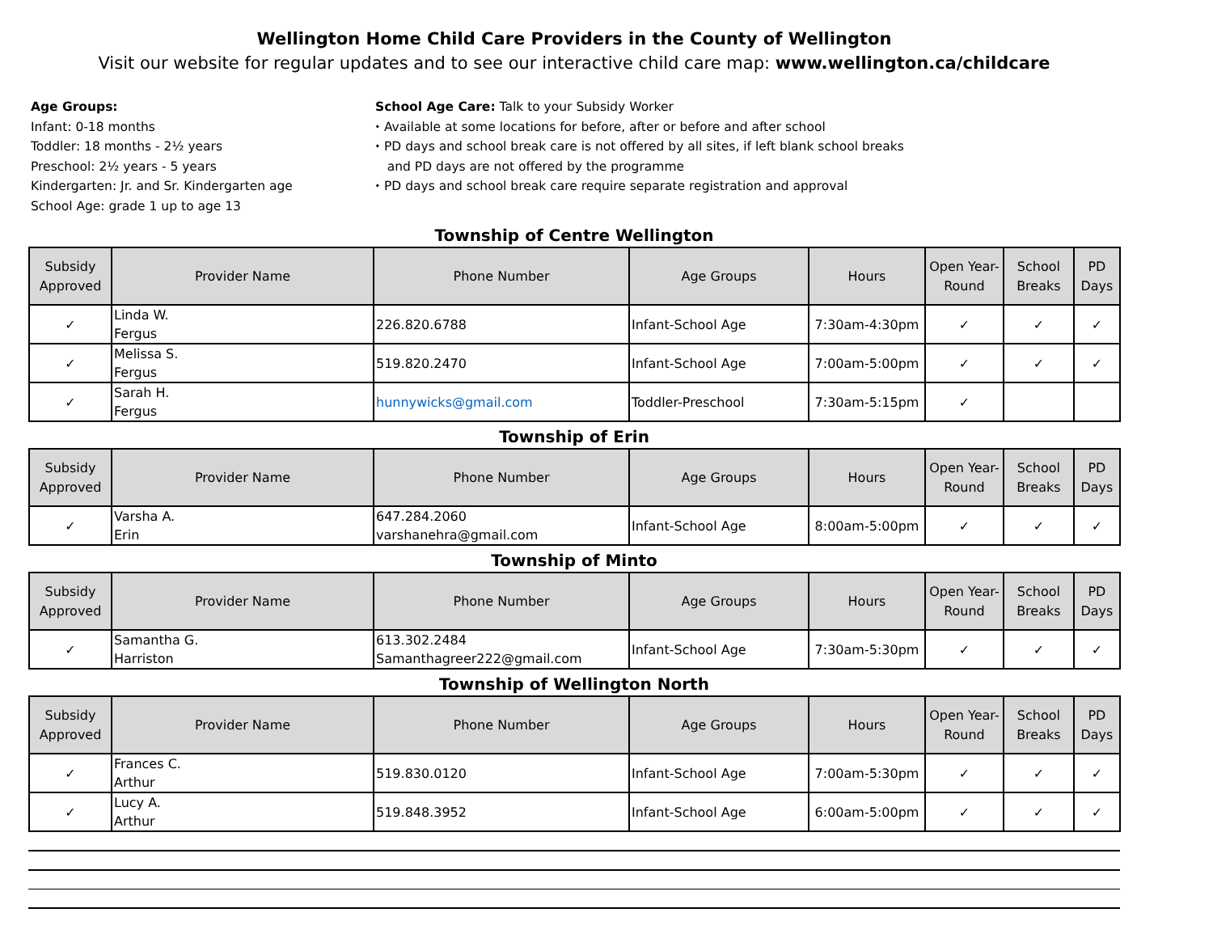Wellington Home Child Care Providers in the County of Wellington
Visit our website for regular updates and to see our interactive child care map: www.wellington.ca/childcare
Age Groups:
Infant: 0-18 months
Toddler: 18 months - 2½ years
Preschool: 2½ years - 5 years
Kindergarten: Jr. and Sr. Kindergarten age
School Age: grade 1 up to age 13
School Age Care: Talk to your Subsidy Worker
⬩ Available at some locations for before, after or before and after school
⬩ PD days and school break care is not offered by all sites, if left blank school breaks
and PD days are not offered by the programme
⬩ PD days and school break care require separate registration and approval
Township of Centre Wellington
| Subsidy Approved | Provider Name | Phone Number | Age Groups | Hours | Open Year-Round | School Breaks | PD Days |
| --- | --- | --- | --- | --- | --- | --- | --- |
| ✓ | Linda W. Fergus | 226.820.6788 | Infant-School Age | 7:30am-4:30pm | ✓ | ✓ | ✓ |
| ✓ | Melissa S. Fergus | 519.820.2470 | Infant-School Age | 7:00am-5:00pm | ✓ | ✓ | ✓ |
| ✓ | Sarah H. Fergus | hunnywicks@gmail.com | Toddler-Preschool | 7:30am-5:15pm | ✓ | | |
Township of Erin
| Subsidy Approved | Provider Name | Phone Number | Age Groups | Hours | Open Year-Round | School Breaks | PD Days |
| --- | --- | --- | --- | --- | --- | --- | --- |
| ✓ | Varsha A. Erin | 647.284.2060 varshanehra@gmail.com | Infant-School Age | 8:00am-5:00pm | ✓ | ✓ | ✓ |
Township of Minto
| Subsidy Approved | Provider Name | Phone Number | Age Groups | Hours | Open Year-Round | School Breaks | PD Days |
| --- | --- | --- | --- | --- | --- | --- | --- |
| ✓ | Samantha G. Harriston | 613.302.2484 Samanthagreer222@gmail.com | Infant-School Age | 7:30am-5:30pm | ✓ | ✓ | ✓ |
Township of Wellington North
| Subsidy Approved | Provider Name | Phone Number | Age Groups | Hours | Open Year-Round | School Breaks | PD Days |
| --- | --- | --- | --- | --- | --- | --- | --- |
| ✓ | Frances C. Arthur | 519.830.0120 | Infant-School Age | 7:00am-5:30pm | ✓ | ✓ | ✓ |
| ✓ | Lucy A. Arthur | 519.848.3952 | Infant-School Age | 6:00am-5:00pm | ✓ | ✓ | ✓ |